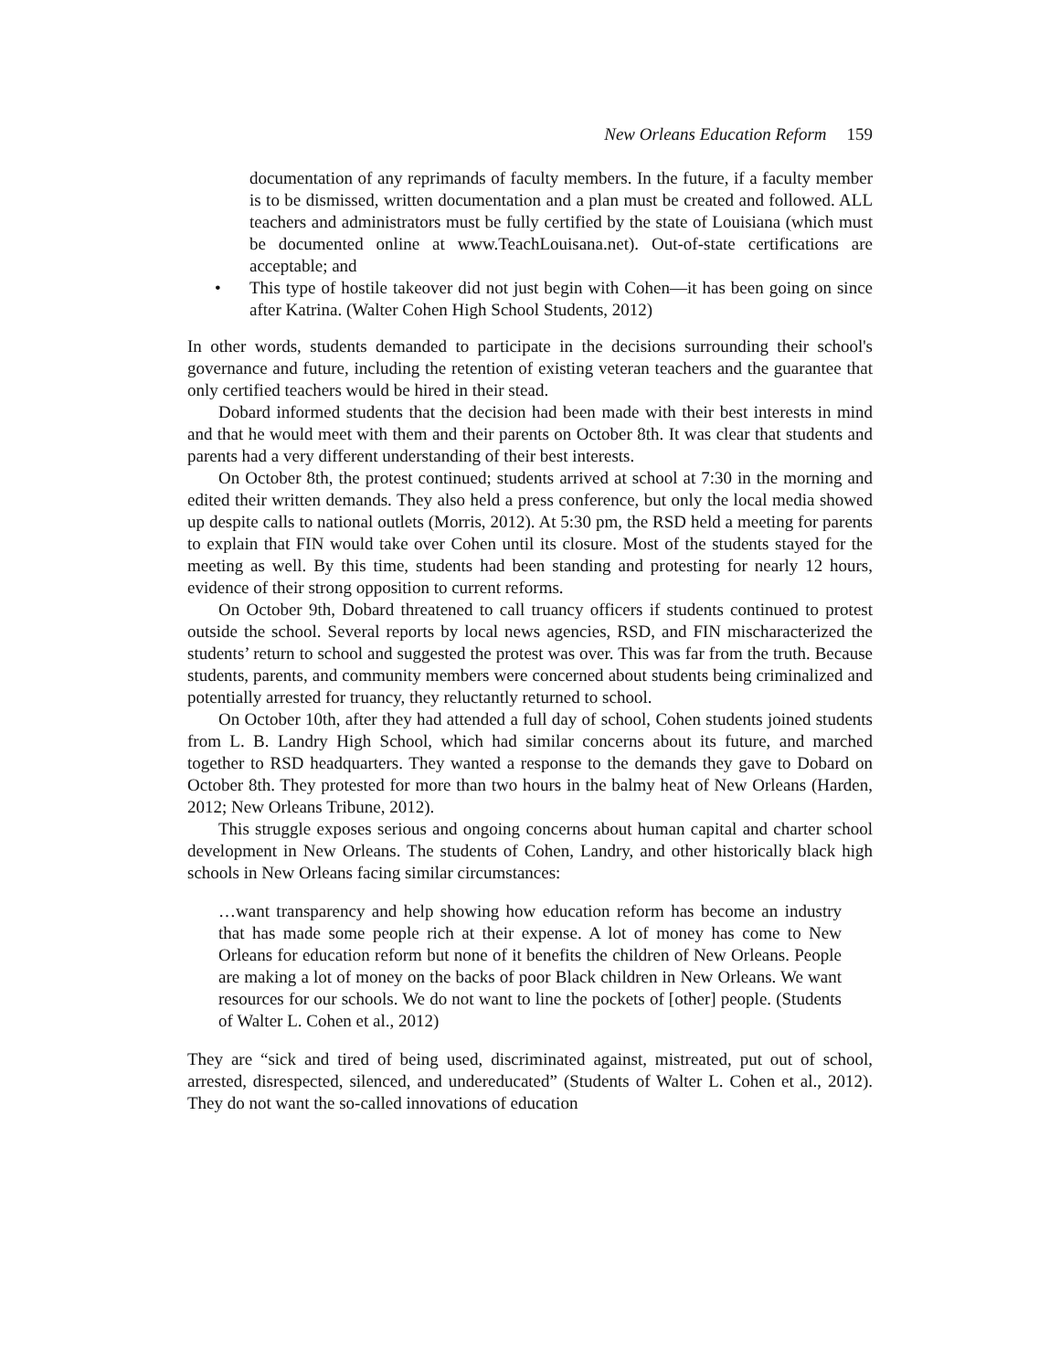New Orleans Education Reform 159
documentation of any reprimands of faculty members. In the future, if a faculty member is to be dismissed, written documentation and a plan must be created and followed. ALL teachers and administrators must be fully certified by the state of Louisiana (which must be documented online at www.TeachLouisana.net). Out-of-state certifications are acceptable; and
• This type of hostile takeover did not just begin with Cohen—it has been going on since after Katrina. (Walter Cohen High School Students, 2012)
In other words, students demanded to participate in the decisions surrounding their school's governance and future, including the retention of existing veteran teachers and the guarantee that only certified teachers would be hired in their stead.
Dobard informed students that the decision had been made with their best interests in mind and that he would meet with them and their parents on October 8th. It was clear that students and parents had a very different understanding of their best interests.
On October 8th, the protest continued; students arrived at school at 7:30 in the morning and edited their written demands. They also held a press conference, but only the local media showed up despite calls to national outlets (Morris, 2012). At 5:30 pm, the RSD held a meeting for parents to explain that FIN would take over Cohen until its closure. Most of the students stayed for the meeting as well. By this time, students had been standing and protesting for nearly 12 hours, evidence of their strong opposition to current reforms.
On October 9th, Dobard threatened to call truancy officers if students continued to protest outside the school. Several reports by local news agencies, RSD, and FIN mischaracterized the students’ return to school and suggested the protest was over. This was far from the truth. Because students, parents, and community members were concerned about students being criminalized and potentially arrested for truancy, they reluctantly returned to school.
On October 10th, after they had attended a full day of school, Cohen students joined students from L. B. Landry High School, which had similar concerns about its future, and marched together to RSD headquarters. They wanted a response to the demands they gave to Dobard on October 8th. They protested for more than two hours in the balmy heat of New Orleans (Harden, 2012; New Orleans Tribune, 2012).
This struggle exposes serious and ongoing concerns about human capital and charter school development in New Orleans. The students of Cohen, Landry, and other historically black high schools in New Orleans facing similar circumstances:
…want transparency and help showing how education reform has become an industry that has made some people rich at their expense. A lot of money has come to New Orleans for education reform but none of it benefits the children of New Orleans. People are making a lot of money on the backs of poor Black children in New Orleans. We want resources for our schools. We do not want to line the pockets of [other] people. (Students of Walter L. Cohen et al., 2012)
They are “sick and tired of being used, discriminated against, mistreated, put out of school, arrested, disrespected, silenced, and undereducated” (Students of Walter L. Cohen et al., 2012). They do not want the so-called innovations of education